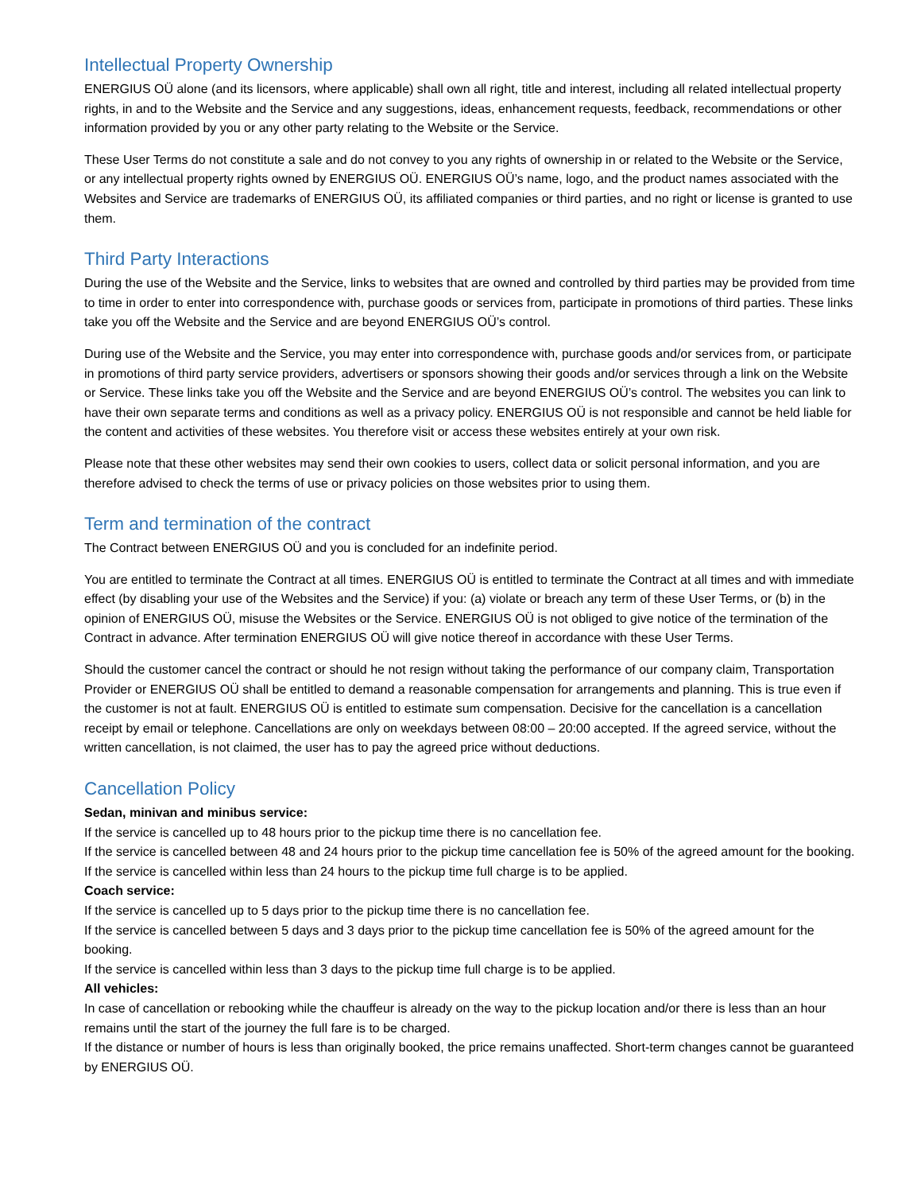Intellectual Property Ownership
ENERGIUS OÜ alone (and its licensors, where applicable) shall own all right, title and interest, including all related intellectual property rights, in and to the Website and the Service and any suggestions, ideas, enhancement requests, feedback, recommendations or other information provided by you or any other party relating to the Website or the Service.
These User Terms do not constitute a sale and do not convey to you any rights of ownership in or related to the Website or the Service, or any intellectual property rights owned by ENERGIUS OÜ. ENERGIUS OÜ’s name, logo, and the product names associated with the Websites and Service are trademarks of ENERGIUS OÜ, its affiliated companies or third parties, and no right or license is granted to use them.
Third Party Interactions
During the use of the Website and the Service, links to websites that are owned and controlled by third parties may be provided from time to time in order to enter into correspondence with, purchase goods or services from, participate in promotions of third parties. These links take you off the Website and the Service and are beyond ENERGIUS OÜ’s control.
During use of the Website and the Service, you may enter into correspondence with, purchase goods and/or services from, or participate in promotions of third party service providers, advertisers or sponsors showing their goods and/or services through a link on the Website or Service. These links take you off the Website and the Service and are beyond ENERGIUS OÜ’s control. The websites you can link to have their own separate terms and conditions as well as a privacy policy. ENERGIUS OÜ is not responsible and cannot be held liable for the content and activities of these websites. You therefore visit or access these websites entirely at your own risk.
Please note that these other websites may send their own cookies to users, collect data or solicit personal information, and you are therefore advised to check the terms of use or privacy policies on those websites prior to using them.
Term and termination of the contract
The Contract between ENERGIUS OÜ and you is concluded for an indefinite period.
You are entitled to terminate the Contract at all times. ENERGIUS OÜ is entitled to terminate the Contract at all times and with immediate effect (by disabling your use of the Websites and the Service) if you: (a) violate or breach any term of these User Terms, or (b) in the opinion of ENERGIUS OÜ, misuse the Websites or the Service. ENERGIUS OÜ is not obliged to give notice of the termination of the Contract in advance. After termination ENERGIUS OÜ will give notice thereof in accordance with these User Terms.
Should the customer cancel the contract or should he not resign without taking the performance of our company claim, Transportation Provider or ENERGIUS OÜ shall be entitled to demand a reasonable compensation for arrangements and planning. This is true even if the customer is not at fault. ENERGIUS OÜ is entitled to estimate sum compensation. Decisive for the cancellation is a cancellation receipt by email or telephone. Cancellations are only on weekdays between 08:00 – 20:00 accepted. If the agreed service, without the written cancellation, is not claimed, the user has to pay the agreed price without deductions.
Cancellation Policy
Sedan, minivan and minibus service:
If the service is cancelled up to 48 hours prior to the pickup time there is no cancellation fee.
If the service is cancelled between 48 and 24 hours prior to the pickup time cancellation fee is 50% of the agreed amount for the booking.
If the service is cancelled within less than 24 hours to the pickup time full charge is to be applied.
Coach service:
If the service is cancelled up to 5 days prior to the pickup time there is no cancellation fee.
If the service is cancelled between 5 days and 3 days prior to the pickup time cancellation fee is 50% of the agreed amount for the booking.
If the service is cancelled within less than 3 days to the pickup time full charge is to be applied.
All vehicles:
In case of cancellation or rebooking while the chauffeur is already on the way to the pickup location and/or there is less than an hour remains until the start of the journey the full fare is to be charged.
If the distance or number of hours is less than originally booked, the price remains unaffected. Short-term changes cannot be guaranteed by ENERGIUS OÜ.